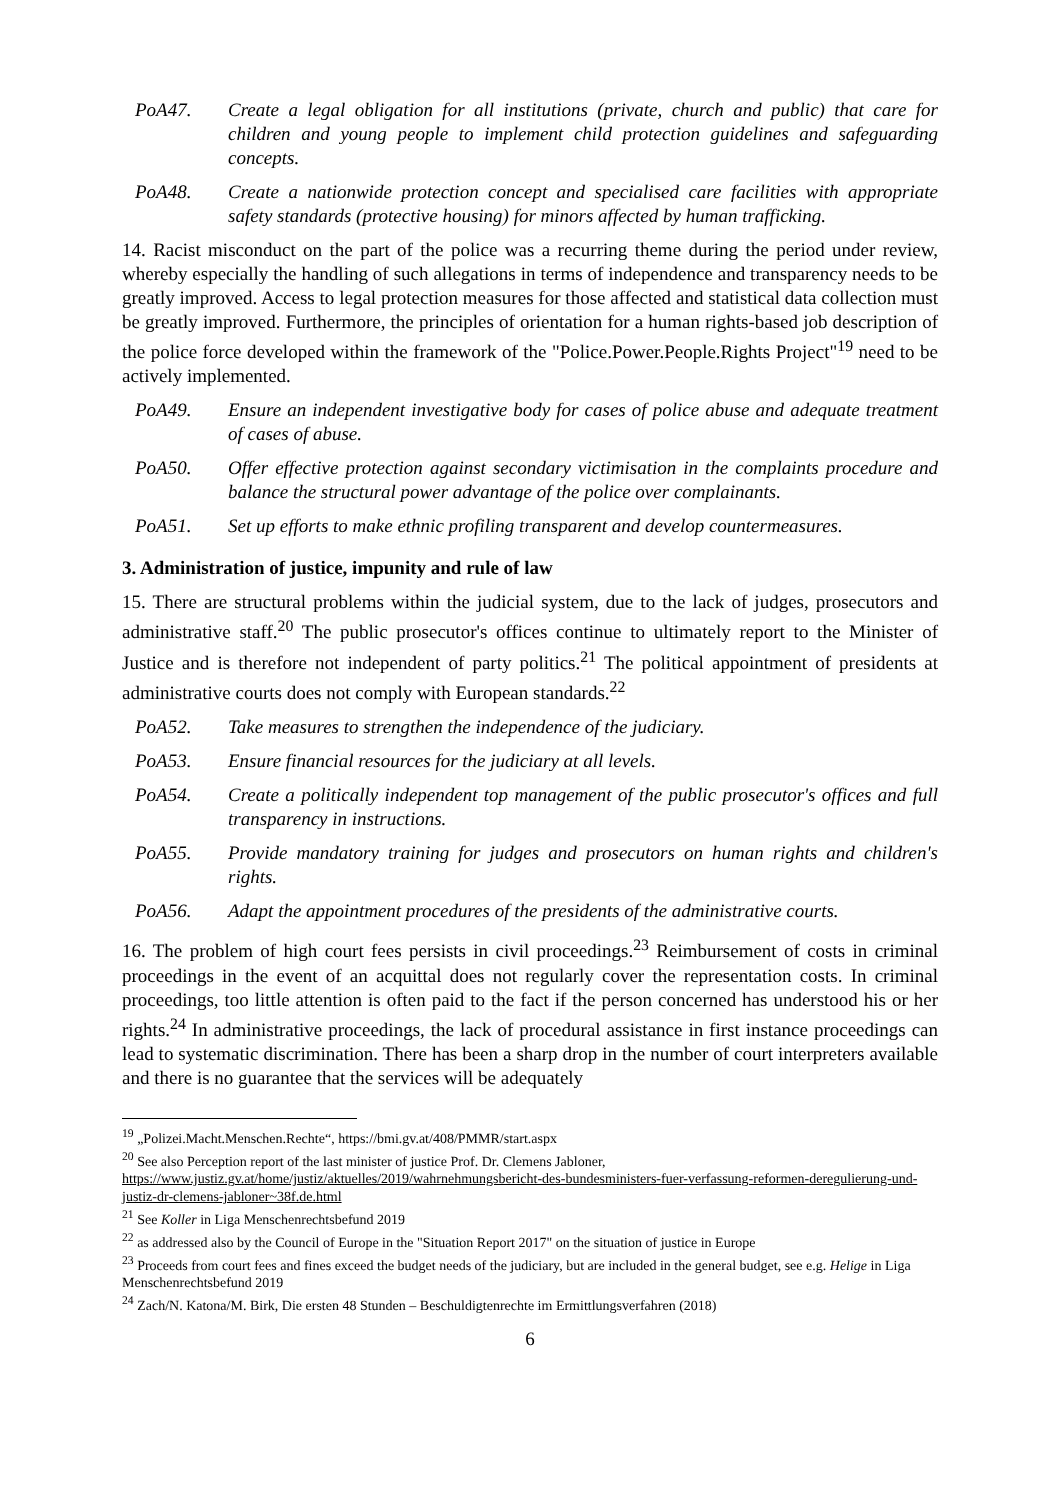PoA47. Create a legal obligation for all institutions (private, church and public) that care for children and young people to implement child protection guidelines and safeguarding concepts.
PoA48. Create a nationwide protection concept and specialised care facilities with appropriate safety standards (protective housing) for minors affected by human trafficking.
14. Racist misconduct on the part of the police was a recurring theme during the period under review, whereby especially the handling of such allegations in terms of independence and transparency needs to be greatly improved. Access to legal protection measures for those affected and statistical data collection must be greatly improved. Furthermore, the principles of orientation for a human rights-based job description of the police force developed within the framework of the "Police.Power.People.Rights Project"<sup>19</sup> need to be actively implemented.
PoA49. Ensure an independent investigative body for cases of police abuse and adequate treatment of cases of abuse.
PoA50. Offer effective protection against secondary victimisation in the complaints procedure and balance the structural power advantage of the police over complainants.
PoA51. Set up efforts to make ethnic profiling transparent and develop countermeasures.
3. Administration of justice, impunity and rule of law
15. There are structural problems within the judicial system, due to the lack of judges, prosecutors and administrative staff.<sup>20</sup> The public prosecutor's offices continue to ultimately report to the Minister of Justice and is therefore not independent of party politics.<sup>21</sup> The political appointment of presidents at administrative courts does not comply with European standards.<sup>22</sup>
PoA52. Take measures to strengthen the independence of the judiciary.
PoA53. Ensure financial resources for the judiciary at all levels.
PoA54. Create a politically independent top management of the public prosecutor's offices and full transparency in instructions.
PoA55. Provide mandatory training for judges and prosecutors on human rights and children's rights.
PoA56. Adapt the appointment procedures of the presidents of the administrative courts.
16. The problem of high court fees persists in civil proceedings.<sup>23</sup> Reimbursement of costs in criminal proceedings in the event of an acquittal does not regularly cover the representation costs. In criminal proceedings, too little attention is often paid to the fact if the person concerned has understood his or her rights.<sup>24</sup> In administrative proceedings, the lack of procedural assistance in first instance proceedings can lead to systematic discrimination. There has been a sharp drop in the number of court interpreters available and there is no guarantee that the services will be adequately
<sup>19</sup> „Polizei.Macht.Menschen.Rechte“, https://bmi.gv.at/408/PMMR/start.aspx
<sup>20</sup> See also Perception report of the last minister of justice Prof. Dr. Clemens Jabloner,
https://www.justiz.gv.at/home/justiz/aktuelles/2019/wahrnehmungsbericht-des-bundesministers-fuer-verfassung-reformen-deregulierung-und-justiz-dr-clemens-jabloner~38f.de.html
<sup>21</sup> See Koller in Liga Menschenrechtsbefund 2019
<sup>22</sup> as addressed also by the Council of Europe in the "Situation Report 2017" on the situation of justice in Europe
<sup>23</sup> Proceeds from court fees and fines exceed the budget needs of the judiciary, but are included in the general budget, see e.g. Helige in Liga Menschenrechtsbefund 2019
<sup>24</sup> Zach/N. Katona/M. Birk, Die ersten 48 Stunden – Beschuldigtenrechte im Ermittlungsverfahren (2018)
6